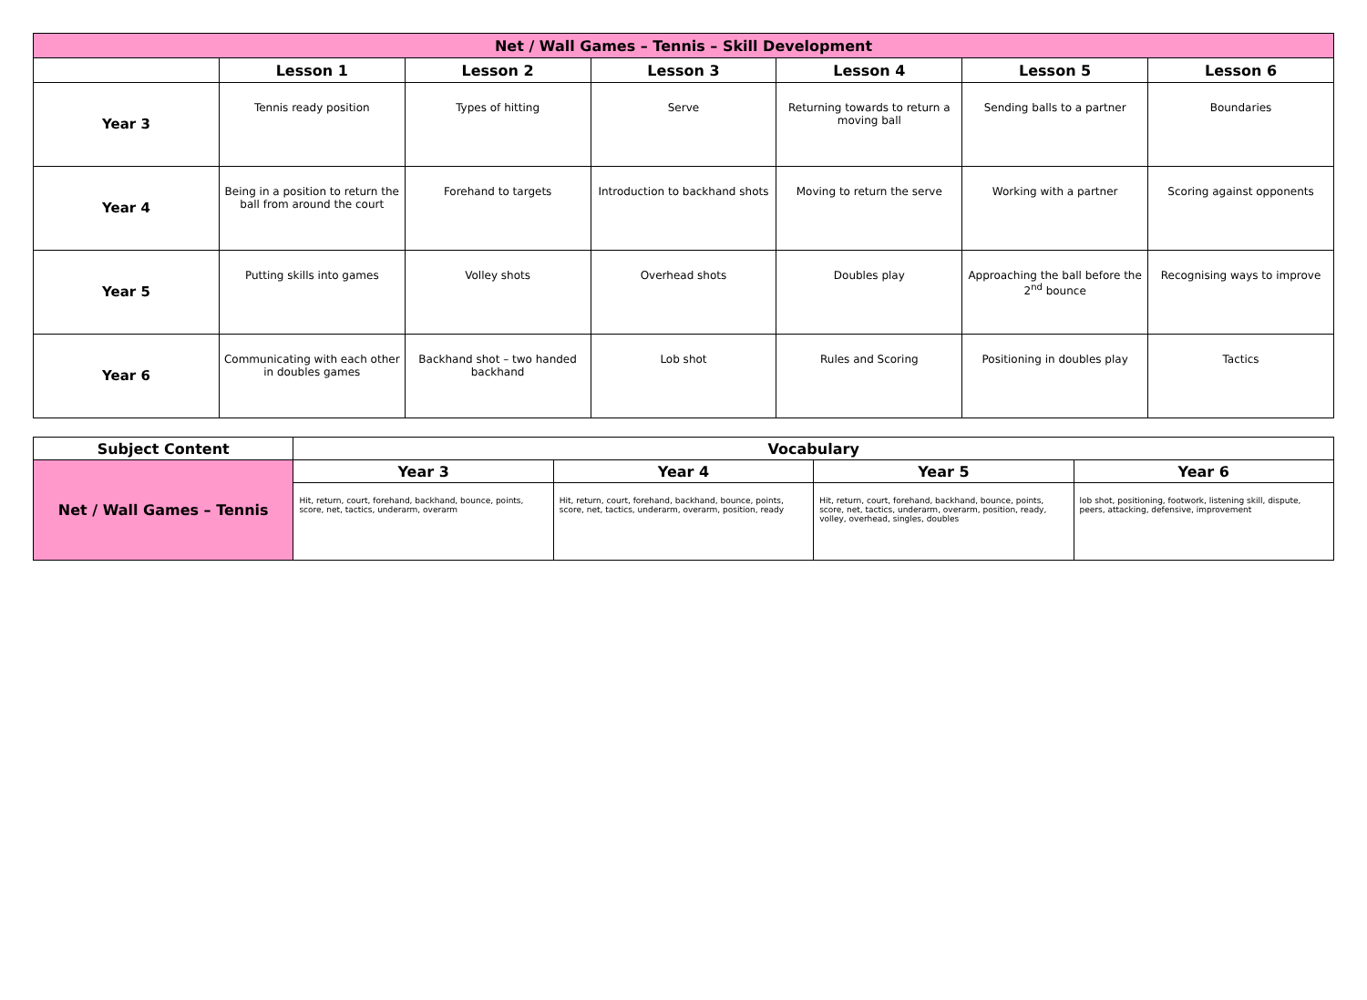| Net / Wall Games – Tennis – Skill Development | | | | | | |
| --- | --- | --- | --- | --- | --- | --- |
| | Lesson 1 | Lesson 2 | Lesson 3 | Lesson 4 | Lesson 5 | Lesson 6 |
| Year 3 | Tennis ready position | Types of hitting | Serve | Returning towards to return a moving ball | Sending balls to a partner | Boundaries |
| Year 4 | Being in a position to return the ball from around the court | Forehand to targets | Introduction to backhand shots | Moving to return the serve | Working with a partner | Scoring against opponents |
| Year 5 | Putting skills into games | Volley shots | Overhead shots | Doubles play | Approaching the ball before the 2<sup>nd</sup> bounce | Recognising ways to improve |
| Year 6 | Communicating with each other in doubles games | Backhand shot – two handed backhand | Lob shot | Rules and Scoring | Positioning in doubles play | Tactics |
| Subject Content | Vocabulary | | | |
| --- | --- | --- | --- | --- |
| Net / Wall Games – Tennis | Year 3 | Year 4 | Year 5 | Year 6 |
| | Hit, return, court, forehand, backhand, bounce, points, score, net, tactics, underarm, overarm | Hit, return, court, forehand, backhand, bounce, points, score, net, tactics, underarm, overarm, position, ready | Hit, return, court, forehand, backhand, bounce, points, score, net, tactics, underarm, overarm, position, ready, volley, overhead, singles, doubles | lob shot, positioning, footwork, listening skill, dispute, peers, attacking, defensive, improvement |